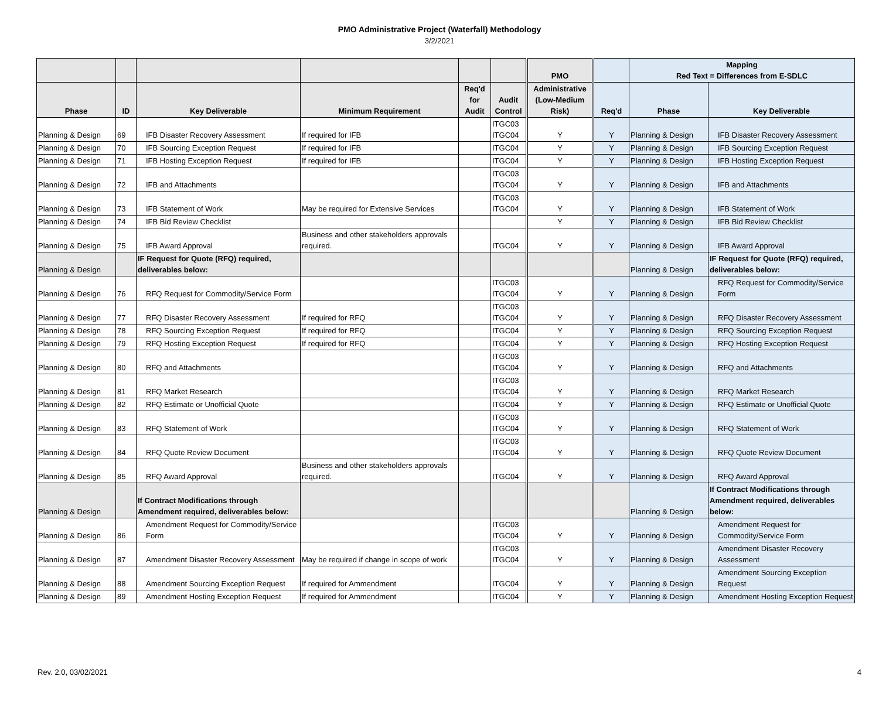PMO Administrative Project (Waterfall) Methodology
3/2/2021
| | | | | | | PMO | | Mapping Red Text = Differences from E-SDLC | |
| --- | --- | --- | --- | --- | --- | --- | --- | --- | --- |
| Phase | ID | Key Deliverable | Minimum Requirement | Req'd for Audit | Audit Control | Administrative (Low-Medium Risk) | Req'd | Phase | Key Deliverable |
| Planning & Design | 69 | IFB Disaster Recovery Assessment | If required for IFB | | ITGC03 ITGC04 | Y | Y | Planning & Design | IFB Disaster Recovery Assessment |
| Planning & Design | 70 | IFB Sourcing Exception Request | If required for IFB | | ITGC04 | Y | Y | Planning & Design | IFB Sourcing Exception Request |
| Planning & Design | 71 | IFB Hosting Exception Request | If required for IFB | | ITGC04 | Y | Y | Planning & Design | IFB Hosting Exception Request |
| Planning & Design | 72 | IFB and Attachments | | | ITGC03 ITGC04 | Y | Y | Planning & Design | IFB and Attachments |
| Planning & Design | 73 | IFB Statement of Work | May be required for Extensive Services | | ITGC03 ITGC04 | Y | Y | Planning & Design | IFB Statement of Work |
| Planning & Design | 74 | IFB Bid Review Checklist | | | | Y | Y | Planning & Design | IFB Bid Review Checklist |
| Planning & Design | 75 | IFB Award Approval | Business and other stakeholders approvals required. | | ITGC04 | Y | Y | Planning & Design | IFB Award Approval |
| Planning & Design | | IF Request for Quote (RFQ) required, deliverables below: | | | | | | Planning & Design | IF Request for Quote (RFQ) required, deliverables below: |
| Planning & Design | 76 | RFQ Request for Commodity/Service Form | | | ITGC03 ITGC04 | Y | Y | Planning & Design | RFQ Request for Commodity/Service Form |
| Planning & Design | 77 | RFQ Disaster Recovery Assessment | If required for RFQ | | ITGC03 ITGC04 | Y | Y | Planning & Design | RFQ Disaster Recovery Assessment |
| Planning & Design | 78 | RFQ Sourcing Exception Request | If required for RFQ | | ITGC04 | Y | Y | Planning & Design | RFQ Sourcing Exception Request |
| Planning & Design | 79 | RFQ Hosting Exception Request | If required for RFQ | | ITGC04 | Y | Y | Planning & Design | RFQ Hosting Exception Request |
| Planning & Design | 80 | RFQ and Attachments | | | ITGC03 ITGC04 | Y | Y | Planning & Design | RFQ and Attachments |
| Planning & Design | 81 | RFQ Market Research | | | ITGC03 ITGC04 | Y | Y | Planning & Design | RFQ Market Research |
| Planning & Design | 82 | RFQ Estimate or Unofficial Quote | | | ITGC04 | Y | Y | Planning & Design | RFQ Estimate or Unofficial Quote |
| Planning & Design | 83 | RFQ Statement of Work | | | ITGC03 ITGC04 | Y | Y | Planning & Design | RFQ Statement of Work |
| Planning & Design | 84 | RFQ Quote Review Document | | | ITGC03 ITGC04 | Y | Y | Planning & Design | RFQ Quote Review Document |
| Planning & Design | 85 | RFQ Award Approval | Business and other stakeholders approvals required. | | ITGC04 | Y | Y | Planning & Design | RFQ Award Approval |
| Planning & Design | | If Contract Modifications through Amendment required, deliverables below: | | | | | | Planning & Design | If Contract Modifications through Amendment required, deliverables below: |
| Planning & Design | 86 | Amendment Request for Commodity/Service Form | | | ITGC03 ITGC04 | Y | Y | Planning & Design | Amendment Request for Commodity/Service Form |
| Planning & Design | 87 | Amendment Disaster Recovery Assessment | May be required if change in scope of work | | ITGC03 ITGC04 | Y | Y | Planning & Design | Amendment Disaster Recovery Assessment |
| Planning & Design | 88 | Amendment Sourcing Exception Request | If required for Ammendment | | ITGC04 | Y | Y | Planning & Design | Amendment Sourcing Exception Request |
| Planning & Design | 89 | Amendment Hosting Exception Request | If required for Ammendment | | ITGC04 | Y | Y | Planning & Design | Amendment Hosting Exception Request |
Rev. 2.0, 03/02/2021 4